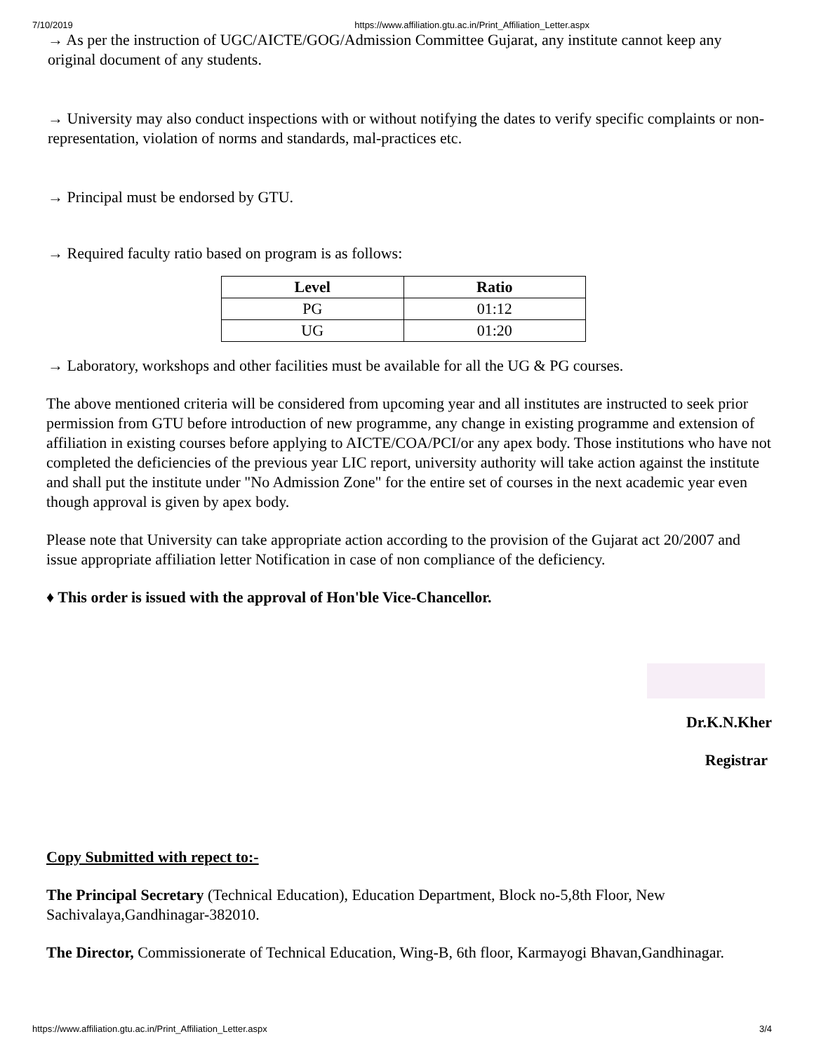7/10/2019 https://www.affiliation.gtu.ac.in/Print_Affiliation_Letter.aspx
→ As per the instruction of UGC/AICTE/GOG/Admission Committee Gujarat, any institute cannot keep any original document of any students.
→ University may also conduct inspections with or without notifying the dates to verify specific complaints or non-representation, violation of norms and standards, mal-practices etc.
→ Principal must be endorsed by GTU.
→ Required faculty ratio based on program is as follows:
| Level | Ratio |
| --- | --- |
| PG | 01:12 |
| UG | 01:20 |
→ Laboratory, workshops and other facilities must be available for all the UG & PG courses.
The above mentioned criteria will be considered from upcoming year and all institutes are instructed to seek prior permission from GTU before introduction of new programme, any change in existing programme and extension of affiliation in existing courses before applying to AICTE/COA/PCI/or any apex body. Those institutions who have not completed the deficiencies of the previous year LIC report, university authority will take action against the institute and shall put the institute under "No Admission Zone" for the entire set of courses in the next academic year even though approval is given by apex body.
Please note that University can take appropriate action according to the provision of the Gujarat act 20/2007 and issue appropriate affiliation letter Notification in case of non compliance of the deficiency.
♦ This order is issued with the approval of Hon'ble Vice-Chancellor.
Dr.K.N.Kher
Registrar
Copy Submitted with repect to:-
The Principal Secretary (Technical Education), Education Department, Block no-5,8th Floor, New Sachivalaya,Gandhinagar-382010.
The Director, Commissionerate of Technical Education, Wing-B, 6th floor, Karmayogi Bhavan,Gandhinagar.
https://www.affiliation.gtu.ac.in/Print_Affiliation_Letter.aspx 3/4